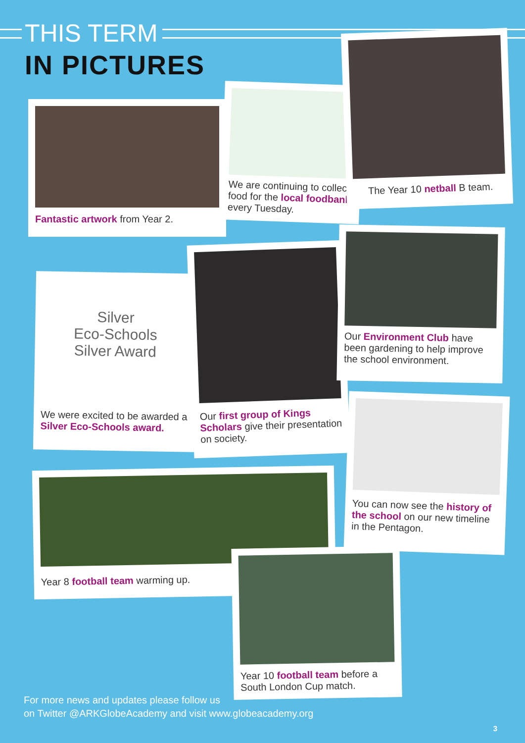THIS TERM
IN PICTURES
Fantastic artwork from Year 2.
We are continuing to collect food for the local foodbank every Tuesday.
The Year 10 netball B team.
Silver
Eco-Schools
Silver Award
We were excited to be awarded a Silver Eco-Schools award.
Our first group of Kings Scholars give their presentation on society.
Our Environment Club have been gardening to help improve the school environment.
You can now see the history of the school on our new timeline in the Pentagon.
Year 8 football team warming up.
Year 10 football team before a South London Cup match.
For more news and updates please follow us
on Twitter @ARKGlobeAcademy and visit www.globeacademy.org
3